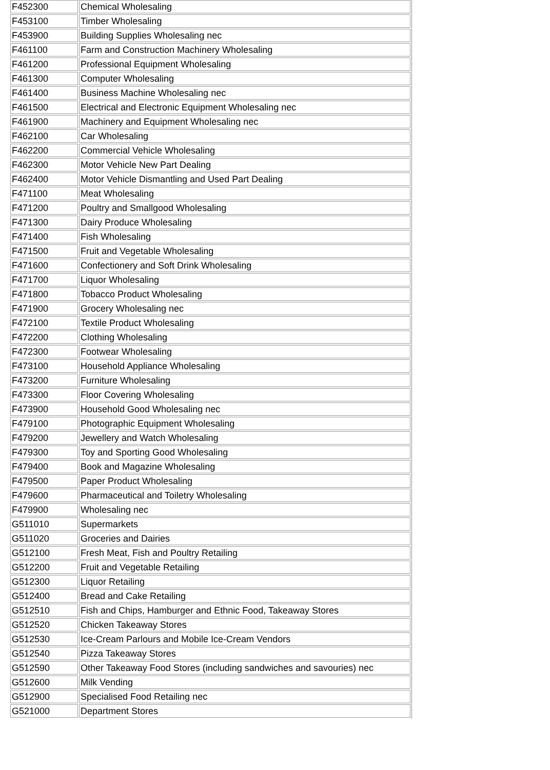| F452300 | Chemical Wholesaling |
| F453100 | Timber Wholesaling |
| F453900 | Building Supplies Wholesaling nec |
| F461100 | Farm and Construction Machinery Wholesaling |
| F461200 | Professional Equipment Wholesaling |
| F461300 | Computer Wholesaling |
| F461400 | Business Machine Wholesaling nec |
| F461500 | Electrical and Electronic Equipment Wholesaling nec |
| F461900 | Machinery and Equipment Wholesaling nec |
| F462100 | Car Wholesaling |
| F462200 | Commercial Vehicle Wholesaling |
| F462300 | Motor Vehicle New Part Dealing |
| F462400 | Motor Vehicle Dismantling and Used Part Dealing |
| F471100 | Meat Wholesaling |
| F471200 | Poultry and Smallgood Wholesaling |
| F471300 | Dairy Produce Wholesaling |
| F471400 | Fish Wholesaling |
| F471500 | Fruit and Vegetable Wholesaling |
| F471600 | Confectionery and Soft Drink Wholesaling |
| F471700 | Liquor Wholesaling |
| F471800 | Tobacco Product Wholesaling |
| F471900 | Grocery Wholesaling nec |
| F472100 | Textile Product Wholesaling |
| F472200 | Clothing Wholesaling |
| F472300 | Footwear Wholesaling |
| F473100 | Household Appliance Wholesaling |
| F473200 | Furniture Wholesaling |
| F473300 | Floor Covering Wholesaling |
| F473900 | Household Good Wholesaling nec |
| F479100 | Photographic Equipment Wholesaling |
| F479200 | Jewellery and Watch Wholesaling |
| F479300 | Toy and Sporting Good Wholesaling |
| F479400 | Book and Magazine Wholesaling |
| F479500 | Paper Product Wholesaling |
| F479600 | Pharmaceutical and Toiletry Wholesaling |
| F479900 | Wholesaling nec |
| G511010 | Supermarkets |
| G511020 | Groceries and Dairies |
| G512100 | Fresh Meat, Fish and Poultry Retailing |
| G512200 | Fruit and Vegetable Retailing |
| G512300 | Liquor Retailing |
| G512400 | Bread and Cake Retailing |
| G512510 | Fish and Chips, Hamburger and Ethnic Food, Takeaway Stores |
| G512520 | Chicken Takeaway Stores |
| G512530 | Ice-Cream Parlours and Mobile Ice-Cream Vendors |
| G512540 | Pizza Takeaway Stores |
| G512590 | Other Takeaway Food Stores (including sandwiches and savouries) nec |
| G512600 | Milk Vending |
| G512900 | Specialised Food Retailing nec |
| G521000 | Department Stores |